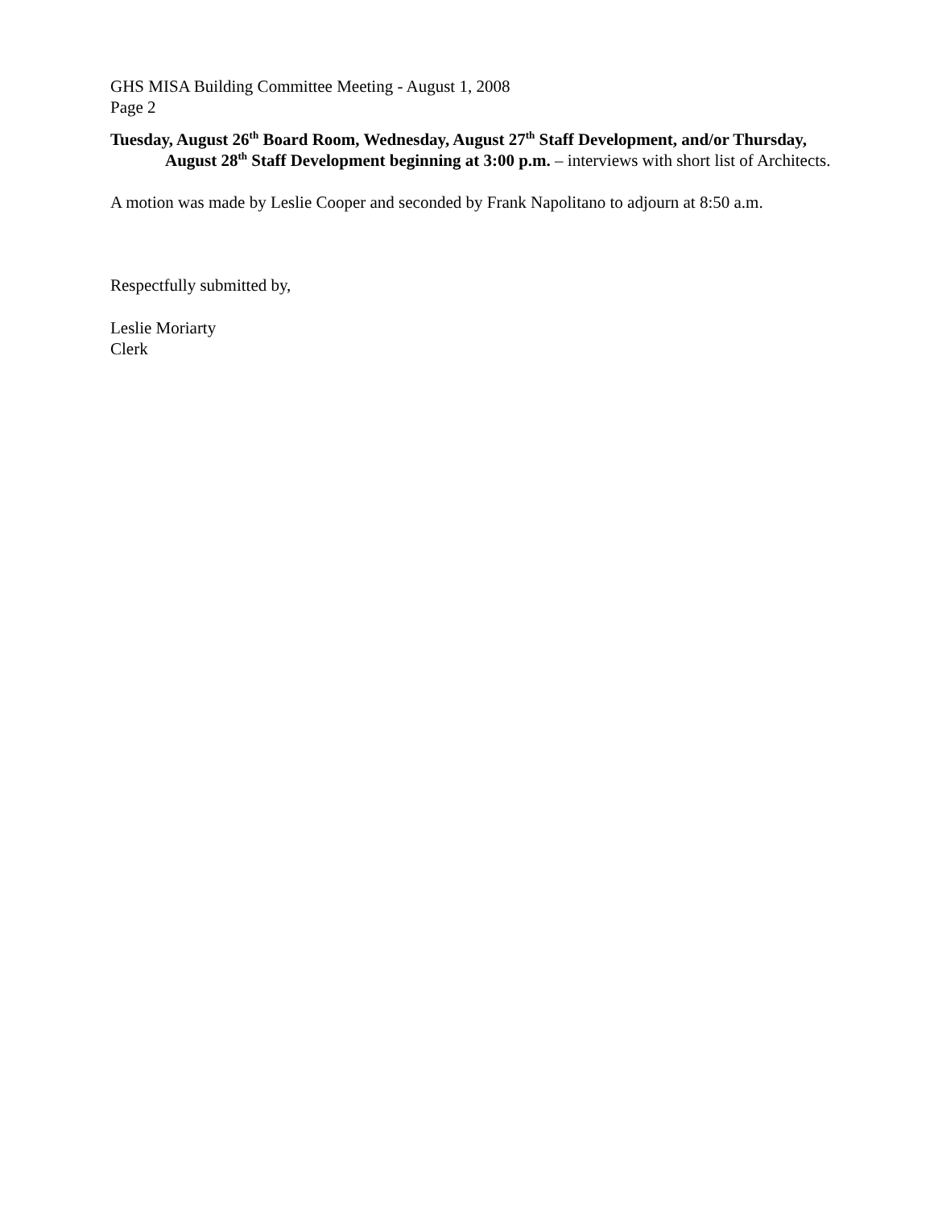GHS MISA Building Committee Meeting - August 1, 2008
Page 2
Tuesday, August 26<sup>th</sup> Board Room, Wednesday, August 27<sup>th</sup> Staff Development, and/or Thursday, August 28<sup>th</sup> Staff Development beginning at 3:00 p.m. – interviews with short list of Architects.
A motion was made by Leslie Cooper and seconded by Frank Napolitano to adjourn at 8:50 a.m.
Respectfully submitted by,
Leslie Moriarty
Clerk